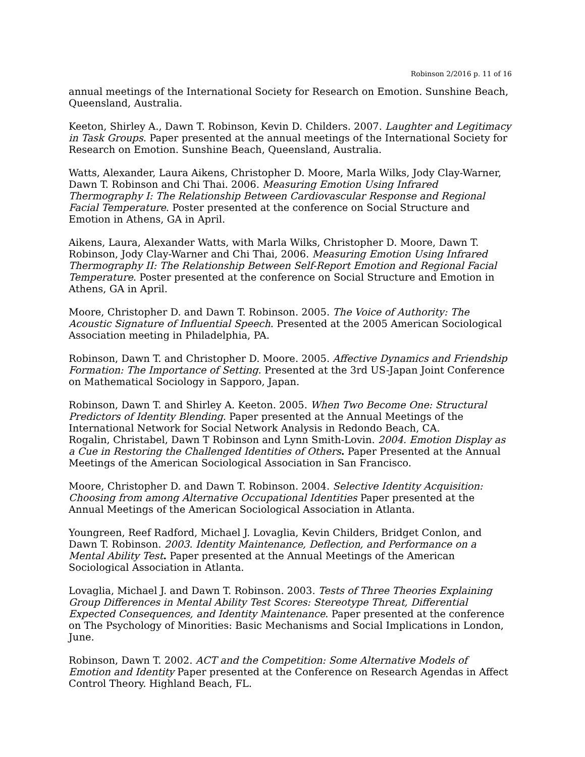Robinson 2/2016 p. 11 of 16
annual meetings of the International Society for Research on Emotion. Sunshine Beach, Queensland, Australia.
Keeton, Shirley A., Dawn T. Robinson, Kevin D. Childers. 2007. Laughter and Legitimacy in Task Groups. Paper presented at the annual meetings of the International Society for Research on Emotion. Sunshine Beach, Queensland, Australia.
Watts, Alexander, Laura Aikens, Christopher D. Moore, Marla Wilks, Jody Clay-Warner, Dawn T. Robinson and Chi Thai. 2006. Measuring Emotion Using Infrared Thermography I: The Relationship Between Cardiovascular Response and Regional Facial Temperature. Poster presented at the conference on Social Structure and Emotion in Athens, GA in April.
Aikens, Laura, Alexander Watts, with Marla Wilks, Christopher D. Moore, Dawn T. Robinson, Jody Clay-Warner and Chi Thai, 2006. Measuring Emotion Using Infrared Thermography II: The Relationship Between Self-Report Emotion and Regional Facial Temperature. Poster presented at the conference on Social Structure and Emotion in Athens, GA in April.
Moore, Christopher D. and Dawn T. Robinson. 2005. The Voice of Authority: The Acoustic Signature of Influential Speech. Presented at the 2005 American Sociological Association meeting in Philadelphia, PA.
Robinson, Dawn T. and Christopher D. Moore. 2005. Affective Dynamics and Friendship Formation: The Importance of Setting. Presented at the 3rd US-Japan Joint Conference on Mathematical Sociology in Sapporo, Japan.
Robinson, Dawn T. and Shirley A. Keeton. 2005. When Two Become One: Structural Predictors of Identity Blending. Paper presented at the Annual Meetings of the International Network for Social Network Analysis in Redondo Beach, CA.
Rogalin, Christabel, Dawn T Robinson and Lynn Smith-Lovin. 2004. Emotion Display as a Cue in Restoring the Challenged Identities of Others. Paper Presented at the Annual Meetings of the American Sociological Association in San Francisco.
Moore, Christopher D. and Dawn T. Robinson. 2004. Selective Identity Acquisition: Choosing from among Alternative Occupational Identities Paper presented at the Annual Meetings of the American Sociological Association in Atlanta.
Youngreen, Reef Radford, Michael J. Lovaglia, Kevin Childers, Bridget Conlon, and Dawn T. Robinson. 2003. Identity Maintenance, Deflection, and Performance on a Mental Ability Test. Paper presented at the Annual Meetings of the American Sociological Association in Atlanta.
Lovaglia, Michael J. and Dawn T. Robinson. 2003. Tests of Three Theories Explaining Group Differences in Mental Ability Test Scores: Stereotype Threat, Differential Expected Consequences, and Identity Maintenance. Paper presented at the conference on The Psychology of Minorities: Basic Mechanisms and Social Implications in London, June.
Robinson, Dawn T. 2002. ACT and the Competition: Some Alternative Models of Emotion and Identity Paper presented at the Conference on Research Agendas in Affect Control Theory. Highland Beach, FL.